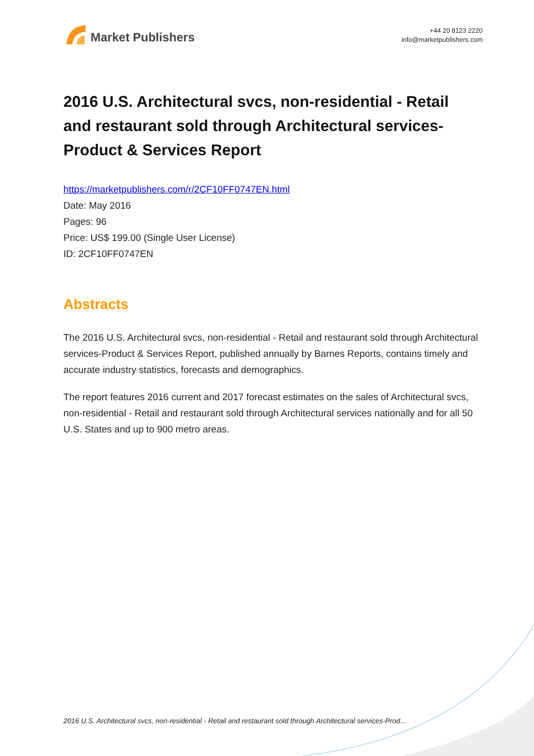Market Publishers
+44 20 8123 2220
info@marketpublishers.com
2016 U.S. Architectural svcs, non-residential - Retail and restaurant sold through Architectural services-Product & Services Report
https://marketpublishers.com/r/2CF10FF0747EN.html
Date: May 2016
Pages: 96
Price: US$ 199.00 (Single User License)
ID: 2CF10FF0747EN
Abstracts
The 2016 U.S. Architectural svcs, non-residential - Retail and restaurant sold through Architectural services-Product & Services Report, published annually by Barnes Reports, contains timely and accurate industry statistics, forecasts and demographics.
The report features 2016 current and 2017 forecast estimates on the sales of Architectural svcs, non-residential - Retail and restaurant sold through Architectural services nationally and for all 50 U.S. States and up to 900 metro areas.
2016 U.S. Architectural svcs, non-residential - Retail and restaurant sold through Architectural services-Prod...